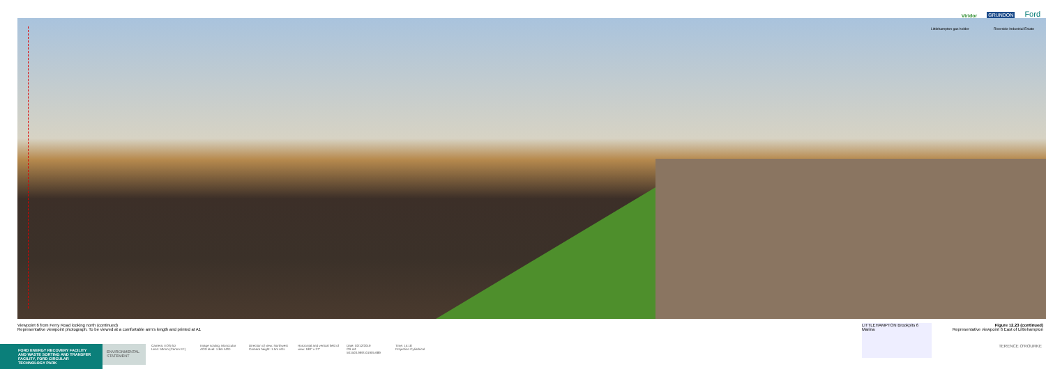Viridor GRUNDON Ford
Littlehampton gas holder Riverside Industrial Estate
Viewpoint 6 from Ferry Road looking north (continued)
Representative viewpoint photograph. To be viewed at a comfortable arm's length and printed at A1
LITTLEHAMPTON Brookpits 6 Marina
Figure 12.23 (continued)
Representative viewpoint 6 East of Littlehampton
FORD ENERGY RECOVERY FACILITY AND WASTE SORTING AND TRANSFER FACILITY, FORD CIRCULAR TECHNOLOGY PARK
ENVIRONMENTAL STATEMENT
Camera: EOS 6D
Lens: 50mm (Canon EF)
Image scaling: Monocular
AOD level: 1.8m AOD
Direction of view: Northwest
Camera height: 1.5m AGL
Horizontal and vertical field of view: 180° x 27°
Date: 02/12/2019
OS ref: 501503.999/101905.689
Time: 15:18
Projection Cylindrical
TERENCE O'ROURKE